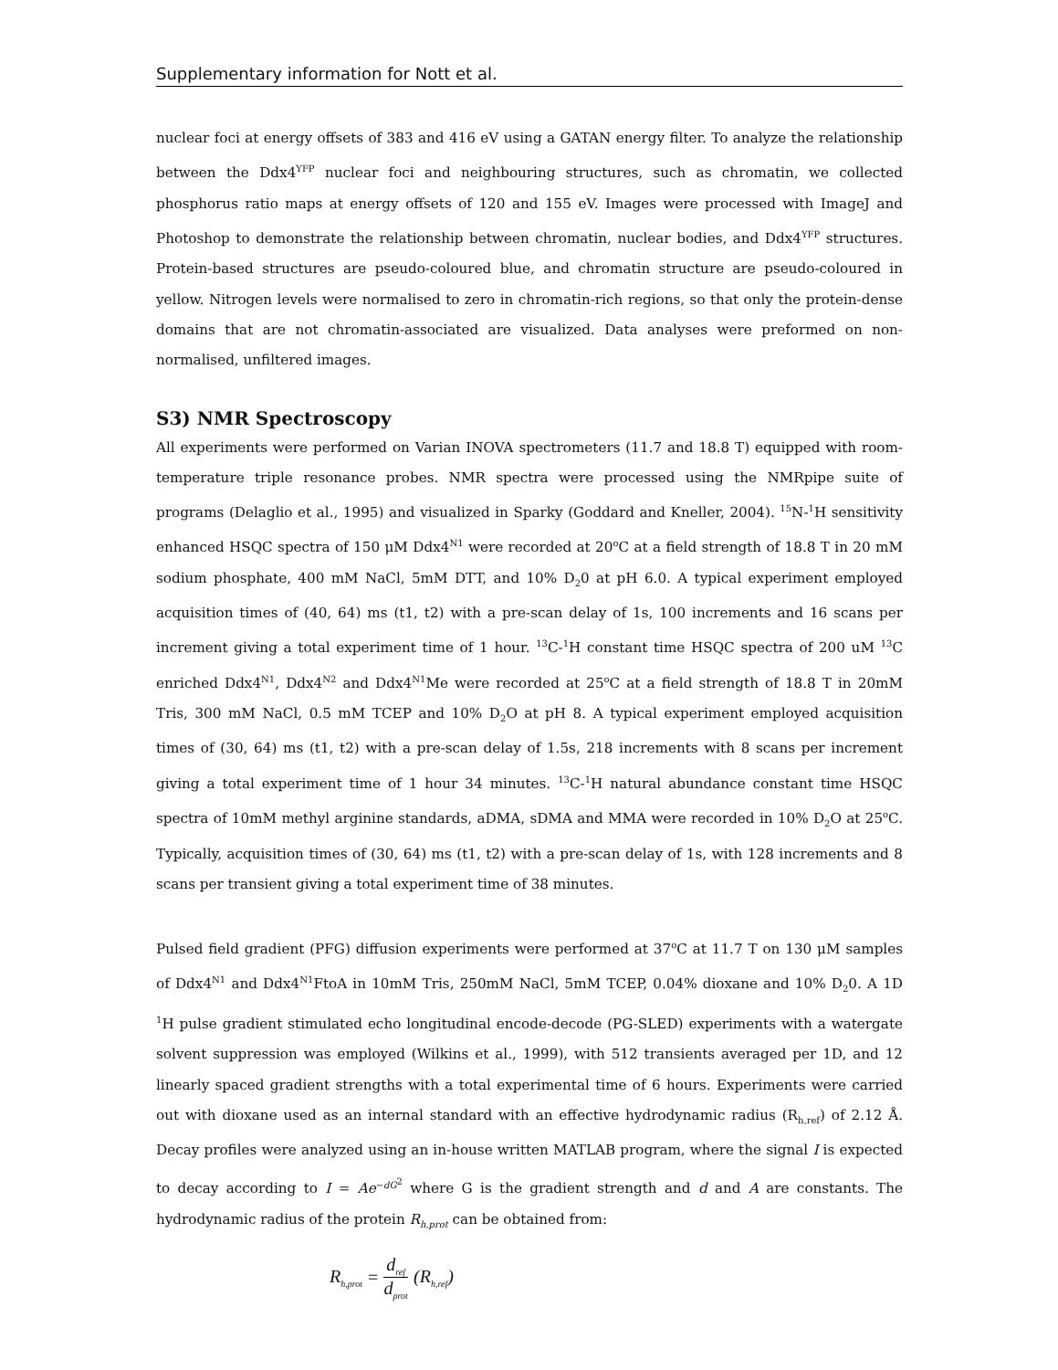Supplementary information for Nott et al.
nuclear foci at energy offsets of 383 and 416 eV using a GATAN energy filter. To analyze the relationship between the Ddx4<sup>YFP</sup> nuclear foci and neighbouring structures, such as chromatin, we collected phosphorus ratio maps at energy offsets of 120 and 155 eV. Images were processed with ImageJ and Photoshop to demonstrate the relationship between chromatin, nuclear bodies, and Ddx4<sup>YFP</sup> structures. Protein-based structures are pseudo-coloured blue, and chromatin structure are pseudo-coloured in yellow. Nitrogen levels were normalised to zero in chromatin-rich regions, so that only the protein-dense domains that are not chromatin-associated are visualized. Data analyses were preformed on non-normalised, unfiltered images.
S3) NMR Spectroscopy
All experiments were performed on Varian INOVA spectrometers (11.7 and 18.8 T) equipped with room-temperature triple resonance probes. NMR spectra were processed using the NMRpipe suite of programs (Delaglio et al., 1995) and visualized in Sparky (Goddard and Kneller, 2004). <sup>15</sup>N-<sup>1</sup>H sensitivity enhanced HSQC spectra of 150 μM Ddx4<sup>N1</sup> were recorded at 20<sup>o</sup>C at a field strength of 18.8 T in 20 mM sodium phosphate, 400 mM NaCl, 5mM DTT, and 10% D<sub>2</sub>0 at pH 6.0. A typical experiment employed acquisition times of (40, 64) ms (t1, t2) with a pre-scan delay of 1s, 100 increments and 16 scans per increment giving a total experiment time of 1 hour. <sup>13</sup>C-<sup>1</sup>H constant time HSQC spectra of 200 uM <sup>13</sup>C enriched Ddx4<sup>N1</sup>, Ddx4<sup>N2</sup> and Ddx4<sup>N1</sup>Me were recorded at 25<sup>o</sup>C at a field strength of 18.8 T in 20mM Tris, 300 mM NaCl, 0.5 mM TCEP and 10% D<sub>2</sub>O at pH 8. A typical experiment employed acquisition times of (30, 64) ms (t1, t2) with a pre-scan delay of 1.5s, 218 increments with 8 scans per increment giving a total experiment time of 1 hour 34 minutes. <sup>13</sup>C-<sup>1</sup>H natural abundance constant time HSQC spectra of 10mM methyl arginine standards, aDMA, sDMA and MMA were recorded in 10% D<sub>2</sub>O at 25<sup>o</sup>C. Typically, acquisition times of (30, 64) ms (t1, t2) with a pre-scan delay of 1s, with 128 increments and 8 scans per transient giving a total experiment time of 38 minutes.
Pulsed field gradient (PFG) diffusion experiments were performed at 37<sup>o</sup>C at 11.7 T on 130 μM samples of Ddx4<sup>N1</sup> and Ddx4<sup>N1</sup>FtoA in 10mM Tris, 250mM NaCl, 5mM TCEP, 0.04% dioxane and 10% D<sub>2</sub>0. A 1D <sup>1</sup>H pulse gradient stimulated echo longitudinal encode-decode (PG-SLED) experiments with a watergate solvent suppression was employed (Wilkins et al., 1999), with 512 transients averaged per 1D, and 12 linearly spaced gradient strengths with a total experimental time of 6 hours. Experiments were carried out with dioxane used as an internal standard with an effective hydrodynamic radius (R<sub>h,ref</sub>) of 2.12 Å. Decay profiles were analyzed using an in-house written MATLAB program, where the signal I is expected to decay according to I = Ae<sup>−dG<sup>2</sup></sup> where G is the gradient strength and d and A are constants. The hydrodynamic radius of the protein R<sub>h,prot</sub> can be obtained from:
R<sub>h,prot</sub> = d<sub>ref</sub> d<sub>prot</sub> (R<sub>h,ref</sub>)